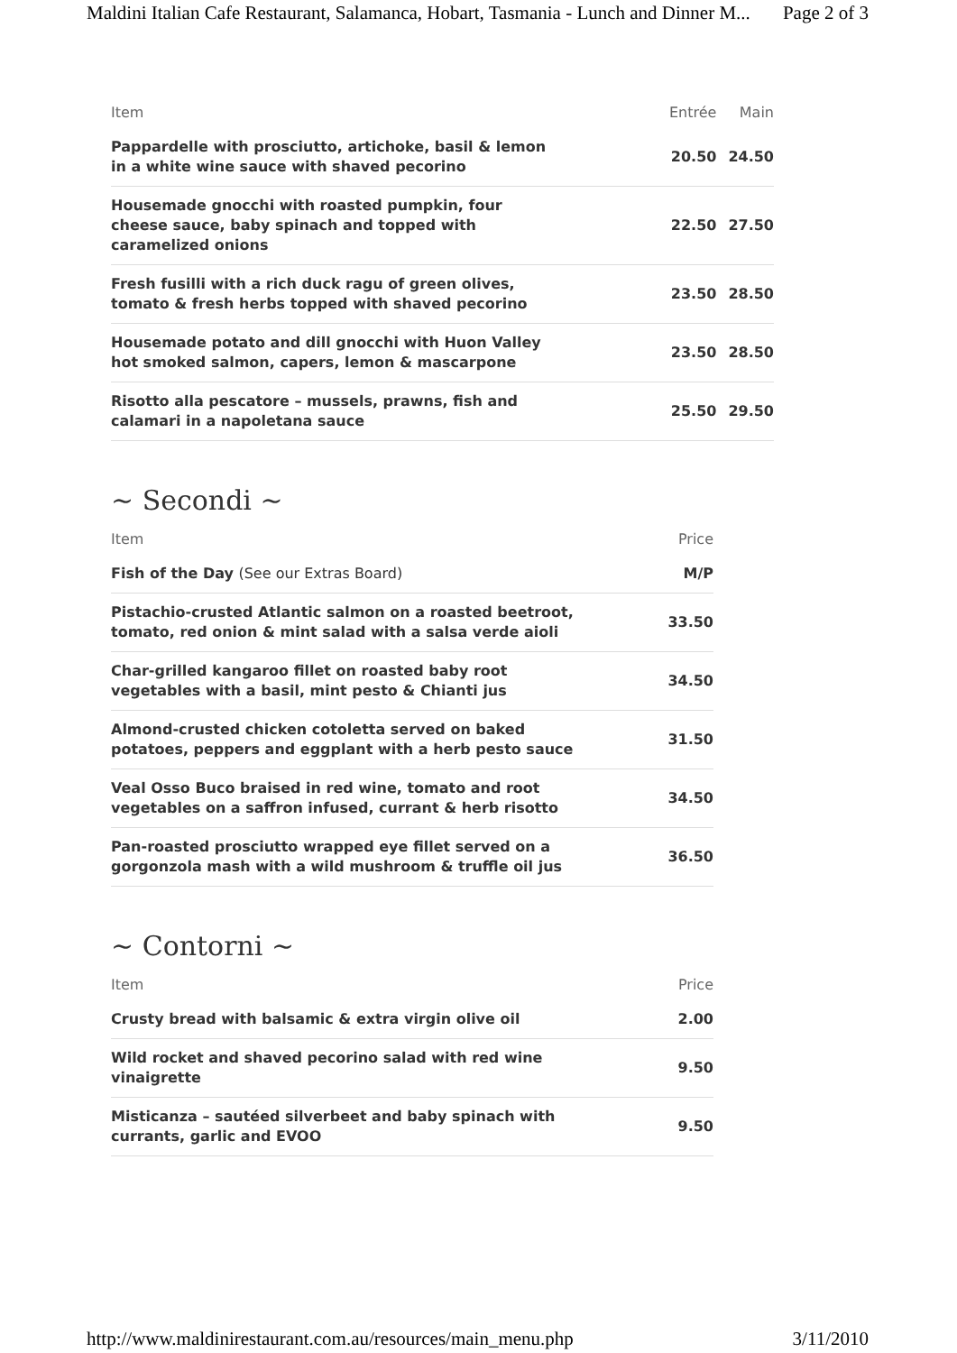Maldini Italian Cafe Restaurant, Salamanca, Hobart, Tasmania - Lunch and Dinner M... Page 2 of 3
| Item | Entrée | Main |
| --- | --- | --- |
| Pappardelle with prosciutto, artichoke, basil & lemon in a white wine sauce with shaved pecorino | 20.50 | 24.50 |
| Housemade gnocchi with roasted pumpkin, four cheese sauce, baby spinach and topped with caramelized onions | 22.50 | 27.50 |
| Fresh fusilli with a rich duck ragu of green olives, tomato & fresh herbs topped with shaved pecorino | 23.50 | 28.50 |
| Housemade potato and dill gnocchi with Huon Valley hot smoked salmon, capers, lemon & mascarpone | 23.50 | 28.50 |
| Risotto alla pescatore – mussels, prawns, fish and calamari in a napoletana sauce | 25.50 | 29.50 |
~ Secondi ~
| Item | Price |
| --- | --- |
| Fish of the Day (See our Extras Board) | M/P |
| Pistachio-crusted Atlantic salmon on a roasted beetroot, tomato, red onion & mint salad with a salsa verde aioli | 33.50 |
| Char-grilled kangaroo fillet on roasted baby root vegetables with a basil, mint pesto & Chianti jus | 34.50 |
| Almond-crusted chicken cotoletta served on baked potatoes, peppers and eggplant with a herb pesto sauce | 31.50 |
| Veal Osso Buco braised in red wine, tomato and root vegetables on a saffron infused, currant & herb risotto | 34.50 |
| Pan-roasted prosciutto wrapped eye fillet served on a gorgonzola mash with a wild mushroom & truffle oil jus | 36.50 |
~ Contorni ~
| Item | Price |
| --- | --- |
| Crusty bread with balsamic & extra virgin olive oil | 2.00 |
| Wild rocket and shaved pecorino salad with red wine vinaigrette | 9.50 |
| Misticanza – sautéed silverbeet and baby spinach with currants, garlic and EVOO | 9.50 |
http://www.maldinirestaurant.com.au/resources/main_menu.php 3/11/2010